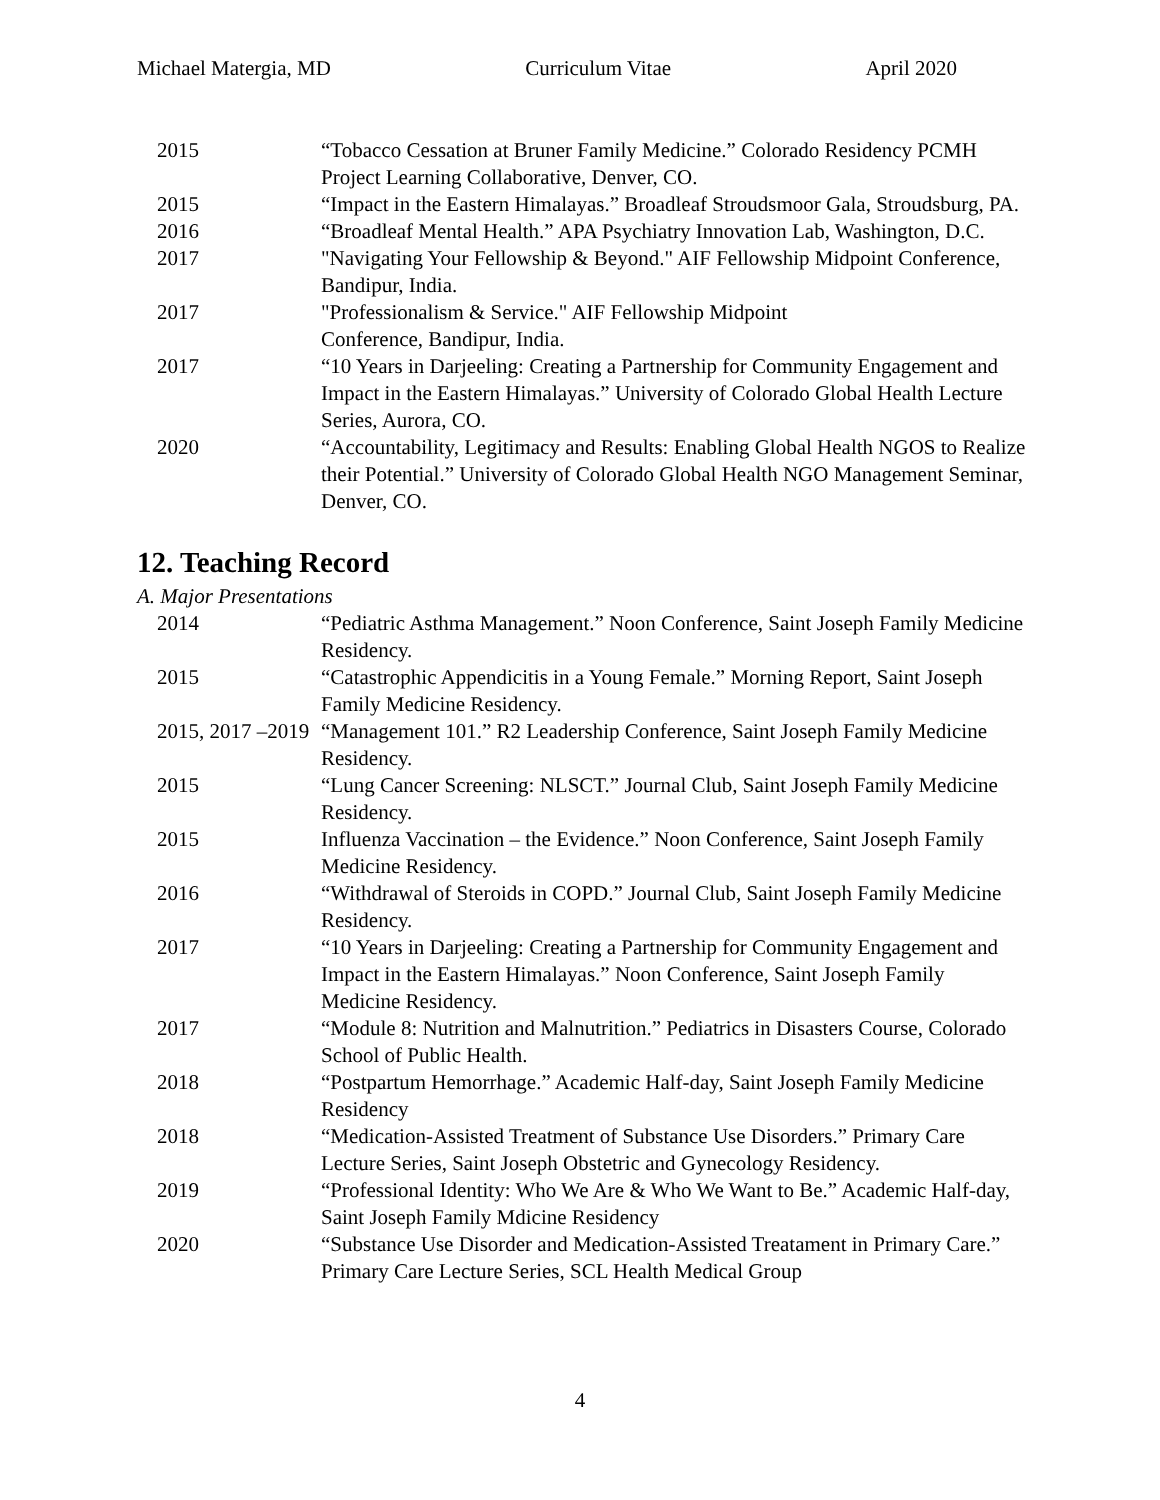Michael Matergia, MD Curriculum Vitae April 2020
| 2015 | “Tobacco Cessation at Bruner Family Medicine.” Colorado Residency PCMH Project Learning Collaborative, Denver, CO. |
| 2015 | “Impact in the Eastern Himalayas.” Broadleaf Stroudsmoor Gala, Stroudsburg, PA. |
| 2016 | “Broadleaf Mental Health.” APA Psychiatry Innovation Lab, Washington, D.C. |
| 2017 | "Navigating Your Fellowship & Beyond." AIF Fellowship Midpoint Conference, Bandipur, India. |
| 2017 | "Professionalism & Service." AIF Fellowship Midpoint Conference, Bandipur, India. |
| 2017 | “10 Years in Darjeeling: Creating a Partnership for Community Engagement and Impact in the Eastern Himalayas.” University of Colorado Global Health Lecture Series, Aurora, CO. |
| 2020 | “Accountability, Legitimacy and Results: Enabling Global Health NGOS to Realize their Potential.” University of Colorado Global Health NGO Management Seminar, Denver, CO. |
12. Teaching Record
A. Major Presentations
| 2014 | “Pediatric Asthma Management.” Noon Conference, Saint Joseph Family Medicine Residency. |
| 2015 | “Catastrophic Appendicitis in a Young Female.” Morning Report, Saint Joseph Family Medicine Residency. |
| 2015, 2017 –2019 | “Management 101.” R2 Leadership Conference, Saint Joseph Family Medicine Residency. |
| 2015 | “Lung Cancer Screening: NLSCT.” Journal Club, Saint Joseph Family Medicine Residency. |
| 2015 | Influenza Vaccination – the Evidence.” Noon Conference, Saint Joseph Family Medicine Residency. |
| 2016 | “Withdrawal of Steroids in COPD.” Journal Club, Saint Joseph Family Medicine Residency. |
| 2017 | “10 Years in Darjeeling: Creating a Partnership for Community Engagement and Impact in the Eastern Himalayas.” Noon Conference, Saint Joseph Family Medicine Residency. |
| 2017 | “Module 8: Nutrition and Malnutrition.” Pediatrics in Disasters Course, Colorado School of Public Health. |
| 2018 | “Postpartum Hemorrhage.” Academic Half-day, Saint Joseph Family Medicine Residency |
| 2018 | “Medication-Assisted Treatment of Substance Use Disorders.” Primary Care Lecture Series, Saint Joseph Obstetric and Gynecology Residency. |
| 2019 | “Professional Identity: Who We Are & Who We Want to Be.” Academic Half-day, Saint Joseph Family Mdicine Residency |
| 2020 | “Substance Use Disorder and Medication-Assisted Treatament in Primary Care.” Primary Care Lecture Series, SCL Health Medical Group |
4